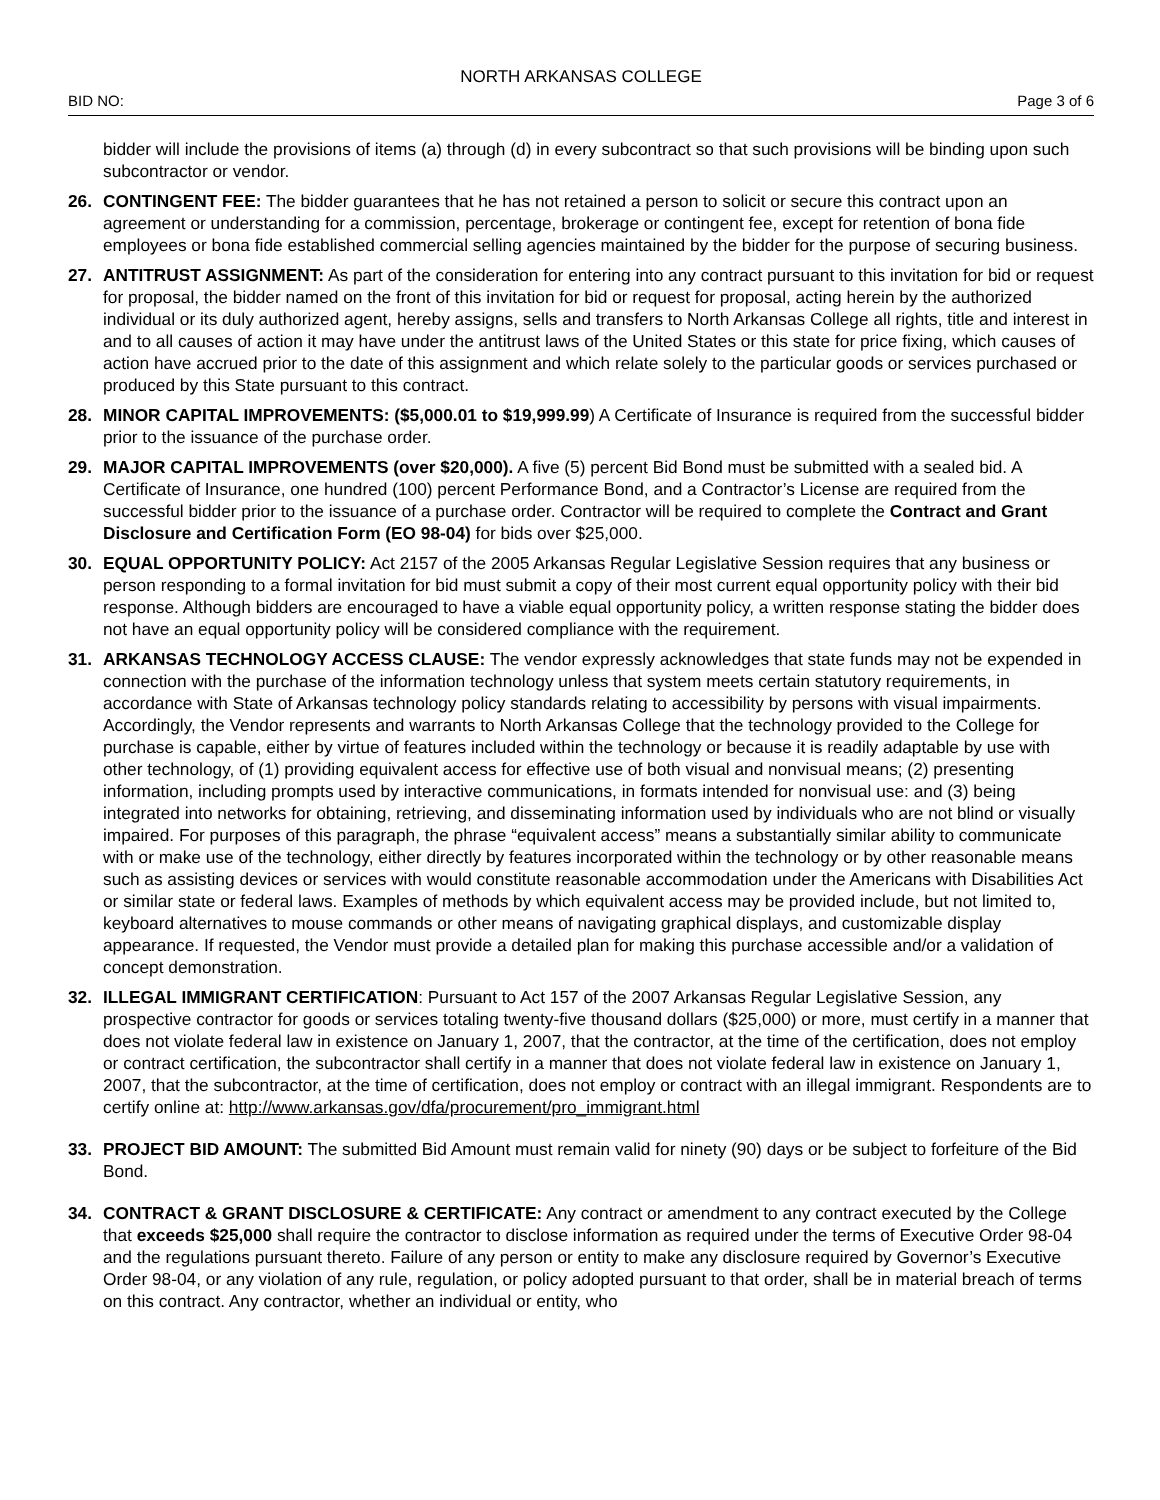NORTH ARKANSAS COLLEGE
BID NO: Page 3 of 6
bidder will include the provisions of items (a) through (d) in every subcontract so that such provisions will be binding upon such subcontractor or vendor.
26. CONTINGENT FEE: The bidder guarantees that he has not retained a person to solicit or secure this contract upon an agreement or understanding for a commission, percentage, brokerage or contingent fee, except for retention of bona fide employees or bona fide established commercial selling agencies maintained by the bidder for the purpose of securing business.
27. ANTITRUST ASSIGNMENT: As part of the consideration for entering into any contract pursuant to this invitation for bid or request for proposal, the bidder named on the front of this invitation for bid or request for proposal, acting herein by the authorized individual or its duly authorized agent, hereby assigns, sells and transfers to North Arkansas College all rights, title and interest in and to all causes of action it may have under the antitrust laws of the United States or this state for price fixing, which causes of action have accrued prior to the date of this assignment and which relate solely to the particular goods or services purchased or produced by this State pursuant to this contract.
28. MINOR CAPITAL IMPROVEMENTS: ($5,000.01 to $19,999.99) A Certificate of Insurance is required from the successful bidder prior to the issuance of the purchase order.
29. MAJOR CAPITAL IMPROVEMENTS (over $20,000). A five (5) percent Bid Bond must be submitted with a sealed bid. A Certificate of Insurance, one hundred (100) percent Performance Bond, and a Contractor’s License are required from the successful bidder prior to the issuance of a purchase order. Contractor will be required to complete the Contract and Grant Disclosure and Certification Form (EO 98-04) for bids over $25,000.
30. EQUAL OPPORTUNITY POLICY: Act 2157 of the 2005 Arkansas Regular Legislative Session requires that any business or person responding to a formal invitation for bid must submit a copy of their most current equal opportunity policy with their bid response. Although bidders are encouraged to have a viable equal opportunity policy, a written response stating the bidder does not have an equal opportunity policy will be considered compliance with the requirement.
31. ARKANSAS TECHNOLOGY ACCESS CLAUSE: The vendor expressly acknowledges that state funds may not be expended in connection with the purchase of the information technology unless that system meets certain statutory requirements, in accordance with State of Arkansas technology policy standards relating to accessibility by persons with visual impairments. Accordingly, the Vendor represents and warrants to North Arkansas College that the technology provided to the College for purchase is capable, either by virtue of features included within the technology or because it is readily adaptable by use with other technology, of (1) providing equivalent access for effective use of both visual and nonvisual means; (2) presenting information, including prompts used by interactive communications, in formats intended for nonvisual use: and (3) being integrated into networks for obtaining, retrieving, and disseminating information used by individuals who are not blind or visually impaired. For purposes of this paragraph, the phrase “equivalent access” means a substantially similar ability to communicate with or make use of the technology, either directly by features incorporated within the technology or by other reasonable means such as assisting devices or services with would constitute reasonable accommodation under the Americans with Disabilities Act or similar state or federal laws. Examples of methods by which equivalent access may be provided include, but not limited to, keyboard alternatives to mouse commands or other means of navigating graphical displays, and customizable display appearance. If requested, the Vendor must provide a detailed plan for making this purchase accessible and/or a validation of concept demonstration.
32. ILLEGAL IMMIGRANT CERTIFICATION: Pursuant to Act 157 of the 2007 Arkansas Regular Legislative Session, any prospective contractor for goods or services totaling twenty-five thousand dollars ($25,000) or more, must certify in a manner that does not violate federal law in existence on January 1, 2007, that the contractor, at the time of the certification, does not employ or contract certification, the subcontractor shall certify in a manner that does not violate federal law in existence on January 1, 2007, that the subcontractor, at the time of certification, does not employ or contract with an illegal immigrant. Respondents are to certify online at: http://www.arkansas.gov/dfa/procurement/pro_immigrant.html
33. PROJECT BID AMOUNT: The submitted Bid Amount must remain valid for ninety (90) days or be subject to forfeiture of the Bid Bond.
34. CONTRACT & GRANT DISCLOSURE & CERTIFICATE: Any contract or amendment to any contract executed by the College that exceeds $25,000 shall require the contractor to disclose information as required under the terms of Executive Order 98-04 and the regulations pursuant thereto. Failure of any person or entity to make any disclosure required by Governor’s Executive Order 98-04, or any violation of any rule, regulation, or policy adopted pursuant to that order, shall be in material breach of terms on this contract. Any contractor, whether an individual or entity, who